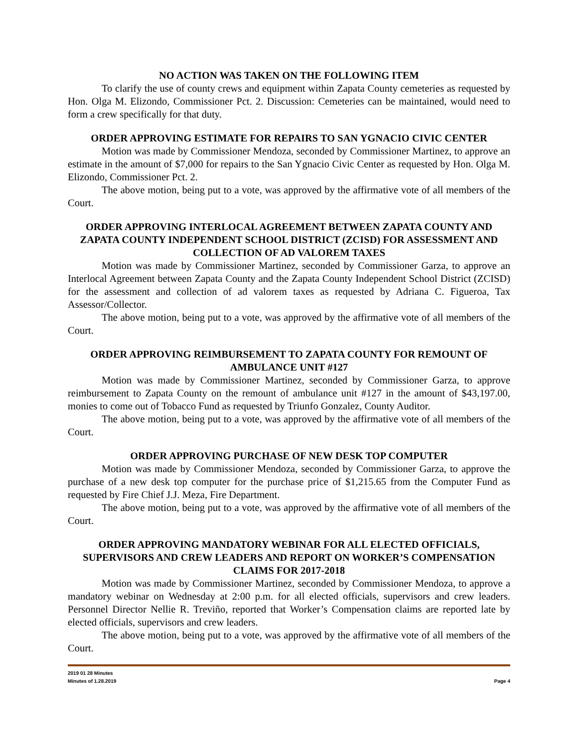NO ACTION WAS TAKEN ON THE FOLLOWING ITEM
To clarify the use of county crews and equipment within Zapata County cemeteries as requested by Hon. Olga M. Elizondo, Commissioner Pct. 2. Discussion: Cemeteries can be maintained, would need to form a crew specifically for that duty.
ORDER APPROVING ESTIMATE FOR REPAIRS TO SAN YGNACIO CIVIC CENTER
Motion was made by Commissioner Mendoza, seconded by Commissioner Martinez, to approve an estimate in the amount of $7,000 for repairs to the San Ygnacio Civic Center as requested by Hon. Olga M. Elizondo, Commissioner Pct. 2.
The above motion, being put to a vote, was approved by the affirmative vote of all members of the Court.
ORDER APPROVING INTERLOCAL AGREEMENT BETWEEN ZAPATA COUNTY AND ZAPATA COUNTY INDEPENDENT SCHOOL DISTRICT (ZCISD) FOR ASSESSMENT AND COLLECTION OF AD VALOREM TAXES
Motion was made by Commissioner Martinez, seconded by Commissioner Garza, to approve an Interlocal Agreement between Zapata County and the Zapata County Independent School District (ZCISD) for the assessment and collection of ad valorem taxes as requested by Adriana C. Figueroa, Tax Assessor/Collector.
The above motion, being put to a vote, was approved by the affirmative vote of all members of the Court.
ORDER APPROVING REIMBURSEMENT TO ZAPATA COUNTY FOR REMOUNT OF AMBULANCE UNIT #127
Motion was made by Commissioner Martinez, seconded by Commissioner Garza, to approve reimbursement to Zapata County on the remount of ambulance unit #127 in the amount of $43,197.00, monies to come out of Tobacco Fund as requested by Triunfo Gonzalez, County Auditor.
The above motion, being put to a vote, was approved by the affirmative vote of all members of the Court.
ORDER APPROVING PURCHASE OF NEW DESK TOP COMPUTER
Motion was made by Commissioner Mendoza, seconded by Commissioner Garza, to approve the purchase of a new desk top computer for the purchase price of $1,215.65 from the Computer Fund as requested by Fire Chief J.J. Meza, Fire Department.
The above motion, being put to a vote, was approved by the affirmative vote of all members of the Court.
ORDER APPROVING MANDATORY WEBINAR FOR ALL ELECTED OFFICIALS, SUPERVISORS AND CREW LEADERS AND REPORT ON WORKER’S COMPENSATION CLAIMS FOR 2017-2018
Motion was made by Commissioner Martinez, seconded by Commissioner Mendoza, to approve a mandatory webinar on Wednesday at 2:00 p.m. for all elected officials, supervisors and crew leaders. Personnel Director Nellie R. Treviño, reported that Worker’s Compensation claims are reported late by elected officials, supervisors and crew leaders.
The above motion, being put to a vote, was approved by the affirmative vote of all members of the Court.
2019 01 28 Minutes
Minutes of 1.28.2019 Page 4